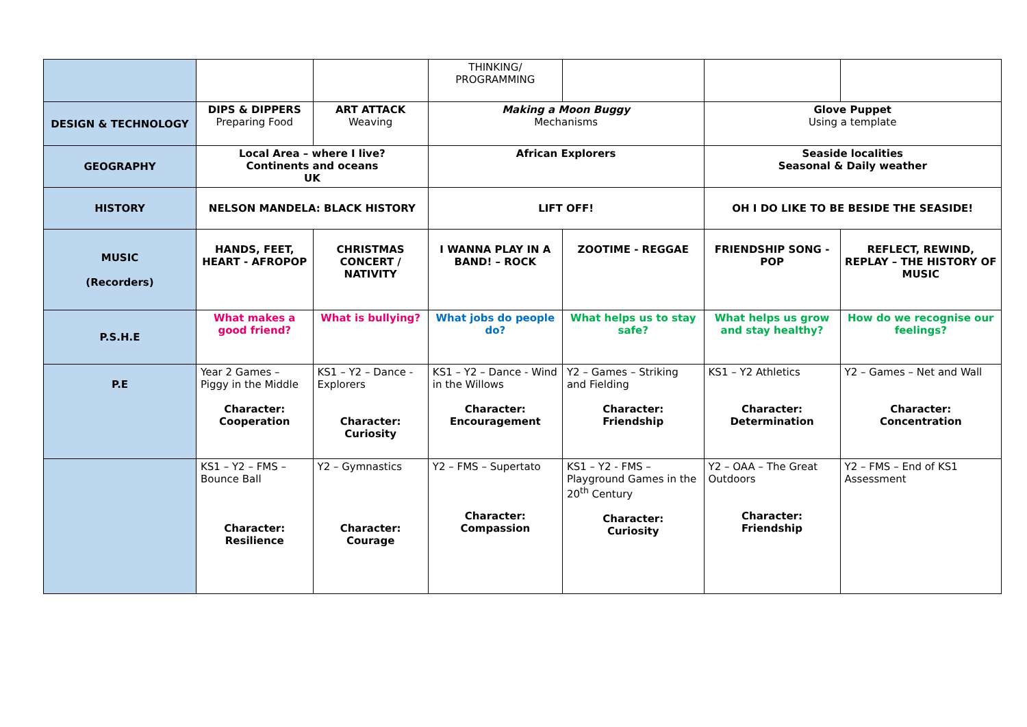| | | | THINKING/ PROGRAMMING | | | |
| DESIGN & TECHNOLOGY | DIPS & DIPPERS Preparing Food | ART ATTACK Weaving | Making a Moon Buggy Mechanisms | | Glove Puppet Using a template | |
| GEOGRAPHY | Local Area – where I live? Continents and oceans UK | | African Explorers | | Seaside localities Seasonal & Daily weather | |
| HISTORY | NELSON MANDELA: BLACK HISTORY | | LIFT OFF! | | OH I DO LIKE TO BE BESIDE THE SEASIDE! | |
| MUSIC (Recorders) | HANDS, FEET, HEART - AFROPOP | CHRISTMAS CONCERT / NATIVITY | I WANNA PLAY IN A BAND! – ROCK | ZOOTIME - REGGAE | FRIENDSHIP SONG - POP | REFLECT, REWIND, REPLAY – THE HISTORY OF MUSIC |
| P.S.H.E | What makes a good friend? | What is bullying? | What jobs do people do? | What helps us to stay safe? | What helps us grow and stay healthy? | How do we recognise our feelings? |
| P.E | Year 2 Games – Piggy in the Middle Character: Cooperation | KS1 – Y2 – Dance - Explorers Character: Curiosity | KS1 – Y2 – Dance - Wind in the Willows Character: Encouragement | Y2 – Games – Striking and Fielding Character: Friendship | KS1 – Y2 Athletics Character: Determination | Y2 – Games – Net and Wall Character: Concentration |
| | KS1 – Y2 – FMS – Bounce Ball Character: Resilience | Y2 – Gymnastics Character: Courage | Y2 – FMS – Supertato Character: Compassion | KS1 – Y2 - FMS – Playground Games in the 20<sup>th</sup> Century Character: Curiosity | Y2 – OAA – The Great Outdoors Character: Friendship | Y2 – FMS – End of KS1 Assessment |